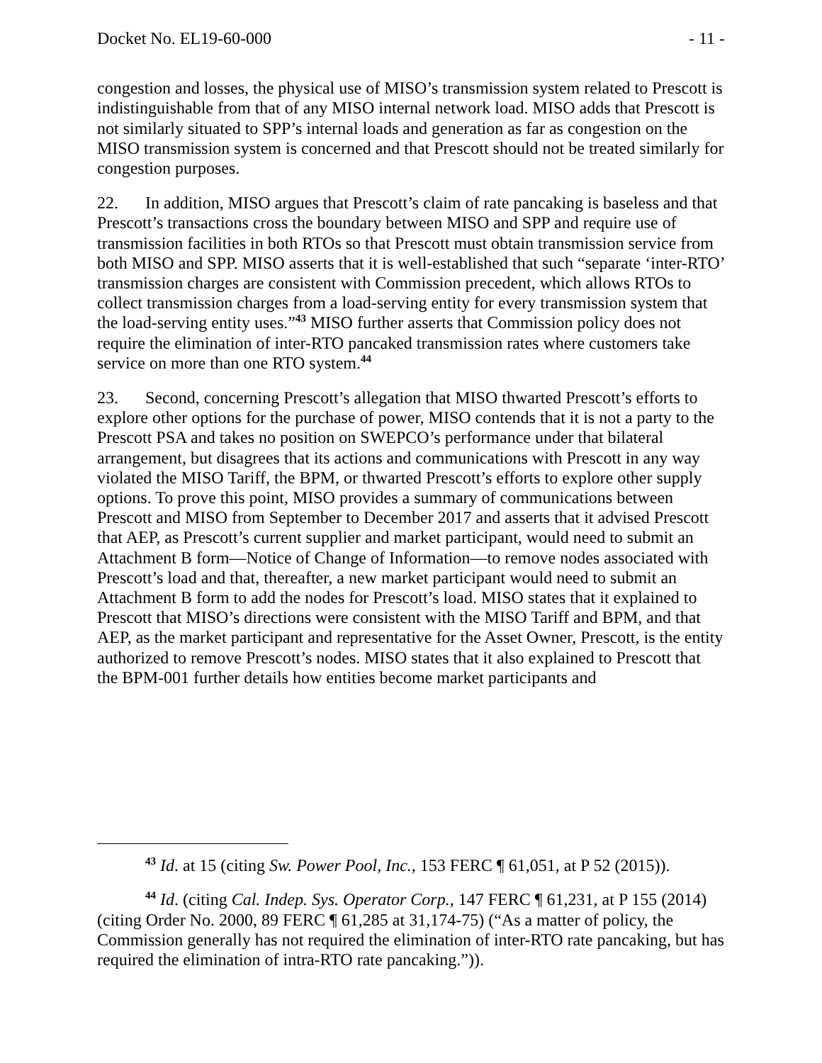Docket No. EL19-60-000 - 11 -
congestion and losses, the physical use of MISO’s transmission system related to Prescott is indistinguishable from that of any MISO internal network load. MISO adds that Prescott is not similarly situated to SPP’s internal loads and generation as far as congestion on the MISO transmission system is concerned and that Prescott should not be treated similarly for congestion purposes.
22. In addition, MISO argues that Prescott’s claim of rate pancaking is baseless and that Prescott’s transactions cross the boundary between MISO and SPP and require use of transmission facilities in both RTOs so that Prescott must obtain transmission service from both MISO and SPP. MISO asserts that it is well-established that such “separate ‘inter-RTO’ transmission charges are consistent with Commission precedent, which allows RTOs to collect transmission charges from a load-serving entity for every transmission system that the load-serving entity uses.”<sup>43</sup> MISO further asserts that Commission policy does not require the elimination of inter-RTO pancaked transmission rates where customers take service on more than one RTO system.<sup>44</sup>
23. Second, concerning Prescott’s allegation that MISO thwarted Prescott’s efforts to explore other options for the purchase of power, MISO contends that it is not a party to the Prescott PSA and takes no position on SWEPCO’s performance under that bilateral arrangement, but disagrees that its actions and communications with Prescott in any way violated the MISO Tariff, the BPM, or thwarted Prescott’s efforts to explore other supply options. To prove this point, MISO provides a summary of communications between Prescott and MISO from September to December 2017 and asserts that it advised Prescott that AEP, as Prescott’s current supplier and market participant, would need to submit an Attachment B form—Notice of Change of Information—to remove nodes associated with Prescott’s load and that, thereafter, a new market participant would need to submit an Attachment B form to add the nodes for Prescott’s load. MISO states that it explained to Prescott that MISO’s directions were consistent with the MISO Tariff and BPM, and that AEP, as the market participant and representative for the Asset Owner, Prescott, is the entity authorized to remove Prescott’s nodes. MISO states that it also explained to Prescott that the BPM-001 further details how entities become market participants and
<sup>43</sup> Id. at 15 (citing Sw. Power Pool, Inc., 153 FERC ¶ 61,051, at P 52 (2015)).
<sup>44</sup> Id. (citing Cal. Indep. Sys. Operator Corp., 147 FERC ¶ 61,231, at P 155 (2014) (citing Order No. 2000, 89 FERC ¶ 61,285 at 31,174-75) (“As a matter of policy, the Commission generally has not required the elimination of inter-RTO rate pancaking, but has required the elimination of intra-RTO rate pancaking.”)).